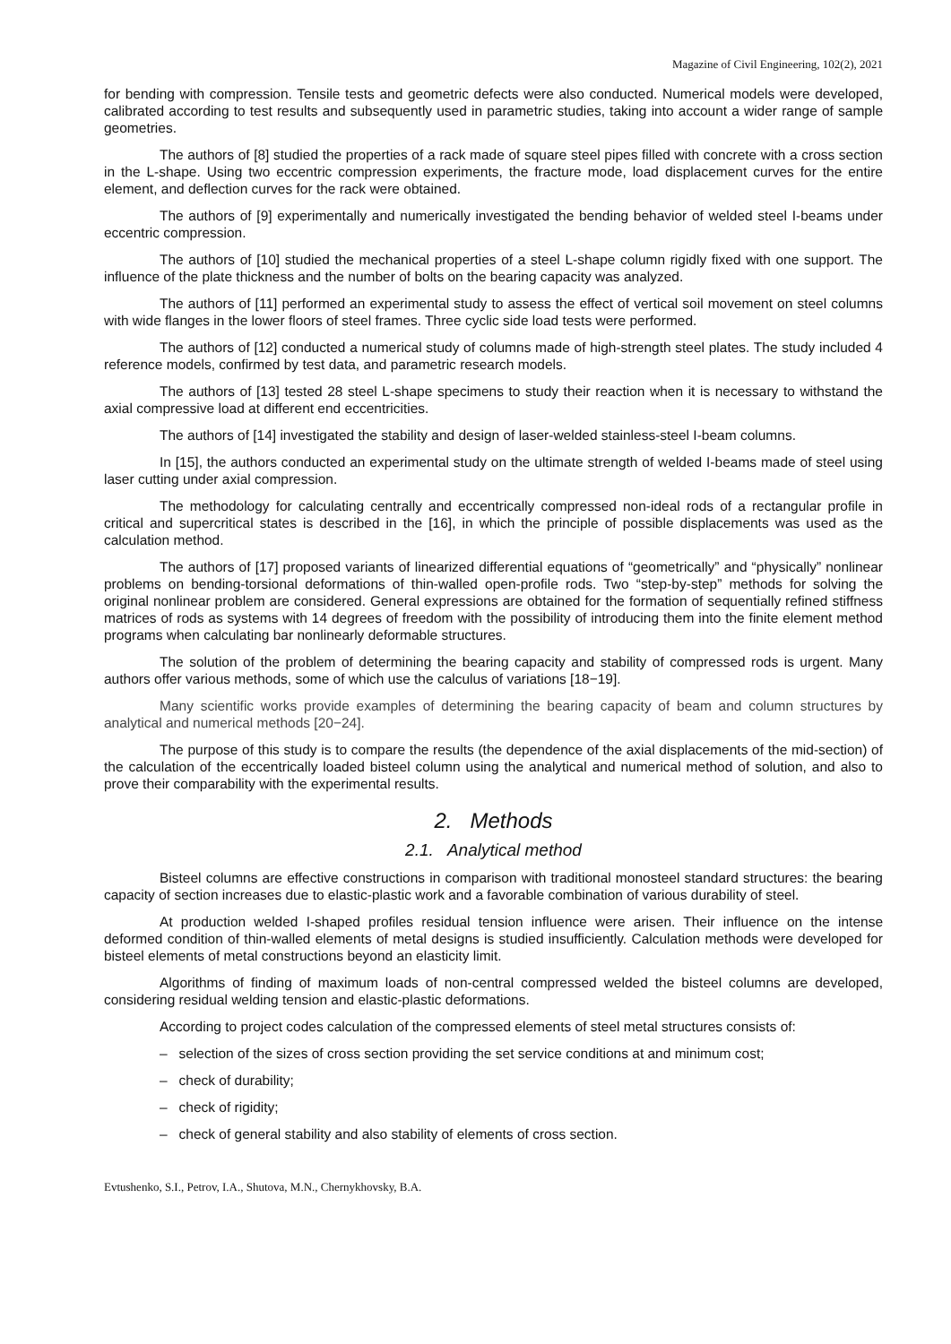Magazine of Civil Engineering, 102(2), 2021
for bending with compression. Tensile tests and geometric defects were also conducted. Numerical models were developed, calibrated according to test results and subsequently used in parametric studies, taking into account a wider range of sample geometries.
The authors of [8] studied the properties of a rack made of square steel pipes filled with concrete with a cross section in the L-shape. Using two eccentric compression experiments, the fracture mode, load displacement curves for the entire element, and deflection curves for the rack were obtained.
The authors of [9] experimentally and numerically investigated the bending behavior of welded steel I-beams under eccentric compression.
The authors of [10] studied the mechanical properties of a steel L-shape column rigidly fixed with one support. The influence of the plate thickness and the number of bolts on the bearing capacity was analyzed.
The authors of [11] performed an experimental study to assess the effect of vertical soil movement on steel columns with wide flanges in the lower floors of steel frames. Three cyclic side load tests were performed.
The authors of [12] conducted a numerical study of columns made of high-strength steel plates. The study included 4 reference models, confirmed by test data, and parametric research models.
The authors of [13] tested 28 steel L-shape specimens to study their reaction when it is necessary to withstand the axial compressive load at different end eccentricities.
The authors of [14] investigated the stability and design of laser-welded stainless-steel I-beam columns.
In [15], the authors conducted an experimental study on the ultimate strength of welded I-beams made of steel using laser cutting under axial compression.
The methodology for calculating centrally and eccentrically compressed non-ideal rods of a rectangular profile in critical and supercritical states is described in the [16], in which the principle of possible displacements was used as the calculation method.
The authors of [17] proposed variants of linearized differential equations of “geometrically” and “physically” nonlinear problems on bending-torsional deformations of thin-walled open-profile rods. Two “step-by-step” methods for solving the original nonlinear problem are considered. General expressions are obtained for the formation of sequentially refined stiffness matrices of rods as systems with 14 degrees of freedom with the possibility of introducing them into the finite element method programs when calculating bar nonlinearly deformable structures.
The solution of the problem of determining the bearing capacity and stability of compressed rods is urgent. Many authors offer various methods, some of which use the calculus of variations [18−19].
Many scientific works provide examples of determining the bearing capacity of beam and column structures by analytical and numerical methods [20−24].
The purpose of this study is to compare the results (the dependence of the axial displacements of the mid-section) of the calculation of the eccentrically loaded bisteel column using the analytical and numerical method of solution, and also to prove their comparability with the experimental results.
2. Methods
2.1. Analytical method
Bisteel columns are effective constructions in comparison with traditional monosteel standard structures: the bearing capacity of section increases due to elastic-plastic work and a favorable combination of various durability of steel.
At production welded I-shaped profiles residual tension influence were arisen. Their influence on the intense deformed condition of thin-walled elements of metal designs is studied insufficiently. Calculation methods were developed for bisteel elements of metal constructions beyond an elasticity limit.
Algorithms of finding of maximum loads of non-central compressed welded the bisteel columns are developed, considering residual welding tension and elastic-plastic deformations.
According to project codes calculation of the compressed elements of steel metal structures consists of:
– selection of the sizes of cross section providing the set service conditions at and minimum cost;
– check of durability;
– check of rigidity;
– check of general stability and also stability of elements of cross section.
Evtushenko, S.I., Petrov, I.A., Shutova, M.N., Chernykhovsky, B.A.